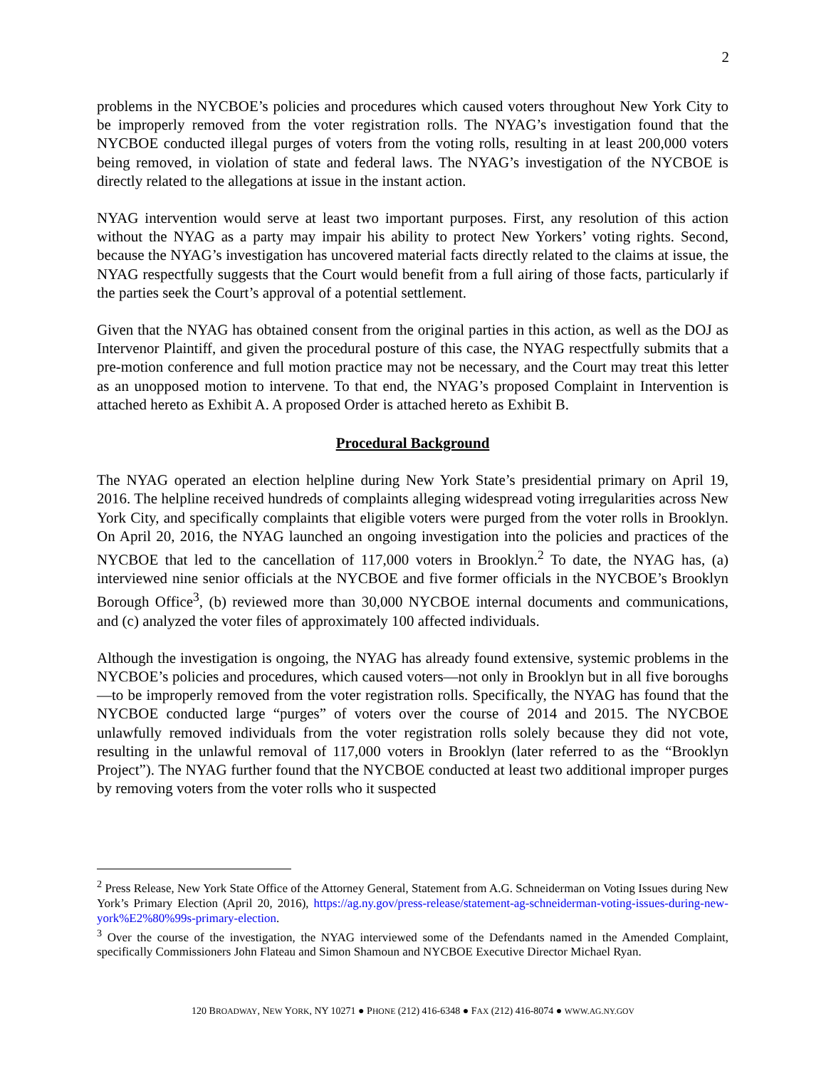2
problems in the NYCBOE’s policies and procedures which caused voters throughout New York City to be improperly removed from the voter registration rolls. The NYAG’s investigation found that the NYCBOE conducted illegal purges of voters from the voting rolls, resulting in at least 200,000 voters being removed, in violation of state and federal laws. The NYAG’s investigation of the NYCBOE is directly related to the allegations at issue in the instant action.
NYAG intervention would serve at least two important purposes. First, any resolution of this action without the NYAG as a party may impair his ability to protect New Yorkers’ voting rights. Second, because the NYAG’s investigation has uncovered material facts directly related to the claims at issue, the NYAG respectfully suggests that the Court would benefit from a full airing of those facts, particularly if the parties seek the Court’s approval of a potential settlement.
Given that the NYAG has obtained consent from the original parties in this action, as well as the DOJ as Intervenor Plaintiff, and given the procedural posture of this case, the NYAG respectfully submits that a pre-motion conference and full motion practice may not be necessary, and the Court may treat this letter as an unopposed motion to intervene. To that end, the NYAG’s proposed Complaint in Intervention is attached hereto as Exhibit A. A proposed Order is attached hereto as Exhibit B.
Procedural Background
The NYAG operated an election helpline during New York State’s presidential primary on April 19, 2016. The helpline received hundreds of complaints alleging widespread voting irregularities across New York City, and specifically complaints that eligible voters were purged from the voter rolls in Brooklyn. On April 20, 2016, the NYAG launched an ongoing investigation into the policies and practices of the NYCBOE that led to the cancellation of 117,000 voters in Brooklyn.<sup>2</sup> To date, the NYAG has, (a) interviewed nine senior officials at the NYCBOE and five former officials in the NYCBOE’s Brooklyn Borough Office<sup>3</sup>, (b) reviewed more than 30,000 NYCBOE internal documents and communications, and (c) analyzed the voter files of approximately 100 affected individuals.
Although the investigation is ongoing, the NYAG has already found extensive, systemic problems in the NYCBOE’s policies and procedures, which caused voters—not only in Brooklyn but in all five boroughs—to be improperly removed from the voter registration rolls. Specifically, the NYAG has found that the NYCBOE conducted large “purges” of voters over the course of 2014 and 2015. The NYCBOE unlawfully removed individuals from the voter registration rolls solely because they did not vote, resulting in the unlawful removal of 117,000 voters in Brooklyn (later referred to as the “Brooklyn Project”). The NYAG further found that the NYCBOE conducted at least two additional improper purges by removing voters from the voter rolls who it suspected
<sup>2</sup> Press Release, New York State Office of the Attorney General, Statement from A.G. Schneiderman on Voting Issues during New York’s Primary Election (April 20, 2016), https://ag.ny.gov/press-release/statement-ag-schneiderman-voting-issues-during-new-york%E2%80%99s-primary-election.
<sup>3</sup> Over the course of the investigation, the NYAG interviewed some of the Defendants named in the Amended Complaint, specifically Commissioners John Flateau and Simon Shamoun and NYCBOE Executive Director Michael Ryan.
120 BROADWAY, NEW YORK, NY 10271 ● PHONE (212) 416-6348 ● FAX (212) 416-8074 ● WWW.AG.NY.GOV